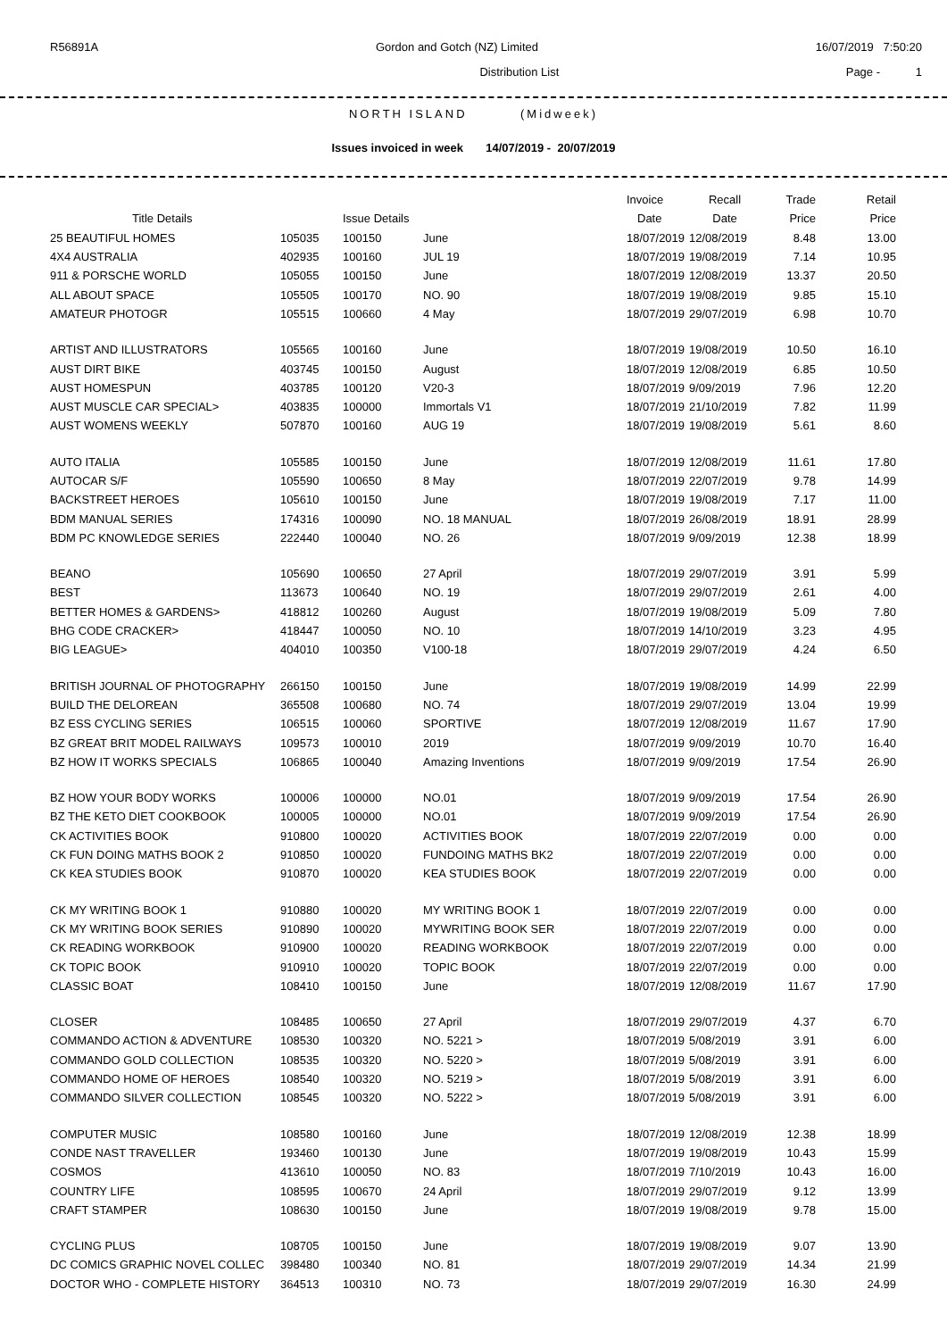R56891A Gordon and Gotch (NZ) Limited 16/07/2019 7:50:20
Distribution List Page - 1
NORTH ISLAND (Midweek)
Issues invoiced in week 14/07/2019 - 20/07/2019
| | | | | Invoice | Recall | Trade | Retail |
| --- | --- | --- | --- | --- | --- | --- | --- |
| Title Details | | Issue Details | | Date | Date | Price | Price |
| 25 BEAUTIFUL HOMES | 105035 | 100150 | June | 18/07/2019 | 12/08/2019 | 8.48 | 13.00 |
| 4X4 AUSTRALIA | 402935 | 100160 | JUL 19 | 18/07/2019 | 19/08/2019 | 7.14 | 10.95 |
| 911 & PORSCHE WORLD | 105055 | 100150 | June | 18/07/2019 | 12/08/2019 | 13.37 | 20.50 |
| ALL ABOUT SPACE | 105505 | 100170 | NO. 90 | 18/07/2019 | 19/08/2019 | 9.85 | 15.10 |
| AMATEUR PHOTOGR | 105515 | 100660 | 4 May | 18/07/2019 | 29/07/2019 | 6.98 | 10.70 |
| ARTIST AND ILLUSTRATORS | 105565 | 100160 | June | 18/07/2019 | 19/08/2019 | 10.50 | 16.10 |
| AUST DIRT BIKE | 403745 | 100150 | August | 18/07/2019 | 12/08/2019 | 6.85 | 10.50 |
| AUST HOMESPUN | 403785 | 100120 | V20-3 | 18/07/2019 | 9/09/2019 | 7.96 | 12.20 |
| AUST MUSCLE CAR SPECIAL> | 403835 | 100000 | Immortals V1 | 18/07/2019 | 21/10/2019 | 7.82 | 11.99 |
| AUST WOMENS WEEKLY | 507870 | 100160 | AUG 19 | 18/07/2019 | 19/08/2019 | 5.61 | 8.60 |
| AUTO ITALIA | 105585 | 100150 | June | 18/07/2019 | 12/08/2019 | 11.61 | 17.80 |
| AUTOCAR S/F | 105590 | 100650 | 8 May | 18/07/2019 | 22/07/2019 | 9.78 | 14.99 |
| BACKSTREET HEROES | 105610 | 100150 | June | 18/07/2019 | 19/08/2019 | 7.17 | 11.00 |
| BDM MANUAL SERIES | 174316 | 100090 | NO. 18 MANUAL | 18/07/2019 | 26/08/2019 | 18.91 | 28.99 |
| BDM PC KNOWLEDGE SERIES | 222440 | 100040 | NO. 26 | 18/07/2019 | 9/09/2019 | 12.38 | 18.99 |
| BEANO | 105690 | 100650 | 27 April | 18/07/2019 | 29/07/2019 | 3.91 | 5.99 |
| BEST | 113673 | 100640 | NO. 19 | 18/07/2019 | 29/07/2019 | 2.61 | 4.00 |
| BETTER HOMES & GARDENS> | 418812 | 100260 | August | 18/07/2019 | 19/08/2019 | 5.09 | 7.80 |
| BHG CODE CRACKER> | 418447 | 100050 | NO. 10 | 18/07/2019 | 14/10/2019 | 3.23 | 4.95 |
| BIG LEAGUE> | 404010 | 100350 | V100-18 | 18/07/2019 | 29/07/2019 | 4.24 | 6.50 |
| BRITISH JOURNAL OF PHOTOGRAPHY | 266150 | 100150 | June | 18/07/2019 | 19/08/2019 | 14.99 | 22.99 |
| BUILD THE DELOREAN | 365508 | 100680 | NO. 74 | 18/07/2019 | 29/07/2019 | 13.04 | 19.99 |
| BZ ESS CYCLING SERIES | 106515 | 100060 | SPORTIVE | 18/07/2019 | 12/08/2019 | 11.67 | 17.90 |
| BZ GREAT BRIT MODEL RAILWAYS | 109573 | 100010 | 2019 | 18/07/2019 | 9/09/2019 | 10.70 | 16.40 |
| BZ HOW IT WORKS SPECIALS | 106865 | 100040 | Amazing Inventions | 18/07/2019 | 9/09/2019 | 17.54 | 26.90 |
| BZ HOW YOUR BODY WORKS | 100006 | 100000 | NO.01 | 18/07/2019 | 9/09/2019 | 17.54 | 26.90 |
| BZ THE KETO DIET COOKBOOK | 100005 | 100000 | NO.01 | 18/07/2019 | 9/09/2019 | 17.54 | 26.90 |
| CK ACTIVITIES BOOK | 910800 | 100020 | ACTIVITIES BOOK | 18/07/2019 | 22/07/2019 | 0.00 | 0.00 |
| CK FUN DOING MATHS BOOK 2 | 910850 | 100020 | FUNDOING MATHS BK2 | 18/07/2019 | 22/07/2019 | 0.00 | 0.00 |
| CK KEA STUDIES BOOK | 910870 | 100020 | KEA STUDIES BOOK | 18/07/2019 | 22/07/2019 | 0.00 | 0.00 |
| CK MY WRITING BOOK 1 | 910880 | 100020 | MY WRITING BOOK 1 | 18/07/2019 | 22/07/2019 | 0.00 | 0.00 |
| CK MY WRITING BOOK SERIES | 910890 | 100020 | MYWRITING BOOK SER | 18/07/2019 | 22/07/2019 | 0.00 | 0.00 |
| CK READING WORKBOOK | 910900 | 100020 | READING WORKBOOK | 18/07/2019 | 22/07/2019 | 0.00 | 0.00 |
| CK TOPIC BOOK | 910910 | 100020 | TOPIC BOOK | 18/07/2019 | 22/07/2019 | 0.00 | 0.00 |
| CLASSIC BOAT | 108410 | 100150 | June | 18/07/2019 | 12/08/2019 | 11.67 | 17.90 |
| CLOSER | 108485 | 100650 | 27 April | 18/07/2019 | 29/07/2019 | 4.37 | 6.70 |
| COMMANDO ACTION & ADVENTURE | 108530 | 100320 | NO. 5221 > | 18/07/2019 | 5/08/2019 | 3.91 | 6.00 |
| COMMANDO GOLD COLLECTION | 108535 | 100320 | NO. 5220 > | 18/07/2019 | 5/08/2019 | 3.91 | 6.00 |
| COMMANDO HOME OF HEROES | 108540 | 100320 | NO. 5219 > | 18/07/2019 | 5/08/2019 | 3.91 | 6.00 |
| COMMANDO SILVER COLLECTION | 108545 | 100320 | NO. 5222 > | 18/07/2019 | 5/08/2019 | 3.91 | 6.00 |
| COMPUTER MUSIC | 108580 | 100160 | June | 18/07/2019 | 12/08/2019 | 12.38 | 18.99 |
| CONDE NAST TRAVELLER | 193460 | 100130 | June | 18/07/2019 | 19/08/2019 | 10.43 | 15.99 |
| COSMOS | 413610 | 100050 | NO. 83 | 18/07/2019 | 7/10/2019 | 10.43 | 16.00 |
| COUNTRY LIFE | 108595 | 100670 | 24 April | 18/07/2019 | 29/07/2019 | 9.12 | 13.99 |
| CRAFT STAMPER | 108630 | 100150 | June | 18/07/2019 | 19/08/2019 | 9.78 | 15.00 |
| CYCLING PLUS | 108705 | 100150 | June | 18/07/2019 | 19/08/2019 | 9.07 | 13.90 |
| DC COMICS GRAPHIC NOVEL COLLEC | 398480 | 100340 | NO. 81 | 18/07/2019 | 29/07/2019 | 14.34 | 21.99 |
| DOCTOR WHO - COMPLETE HISTORY | 364513 | 100310 | NO. 73 | 18/07/2019 | 29/07/2019 | 16.30 | 24.99 |